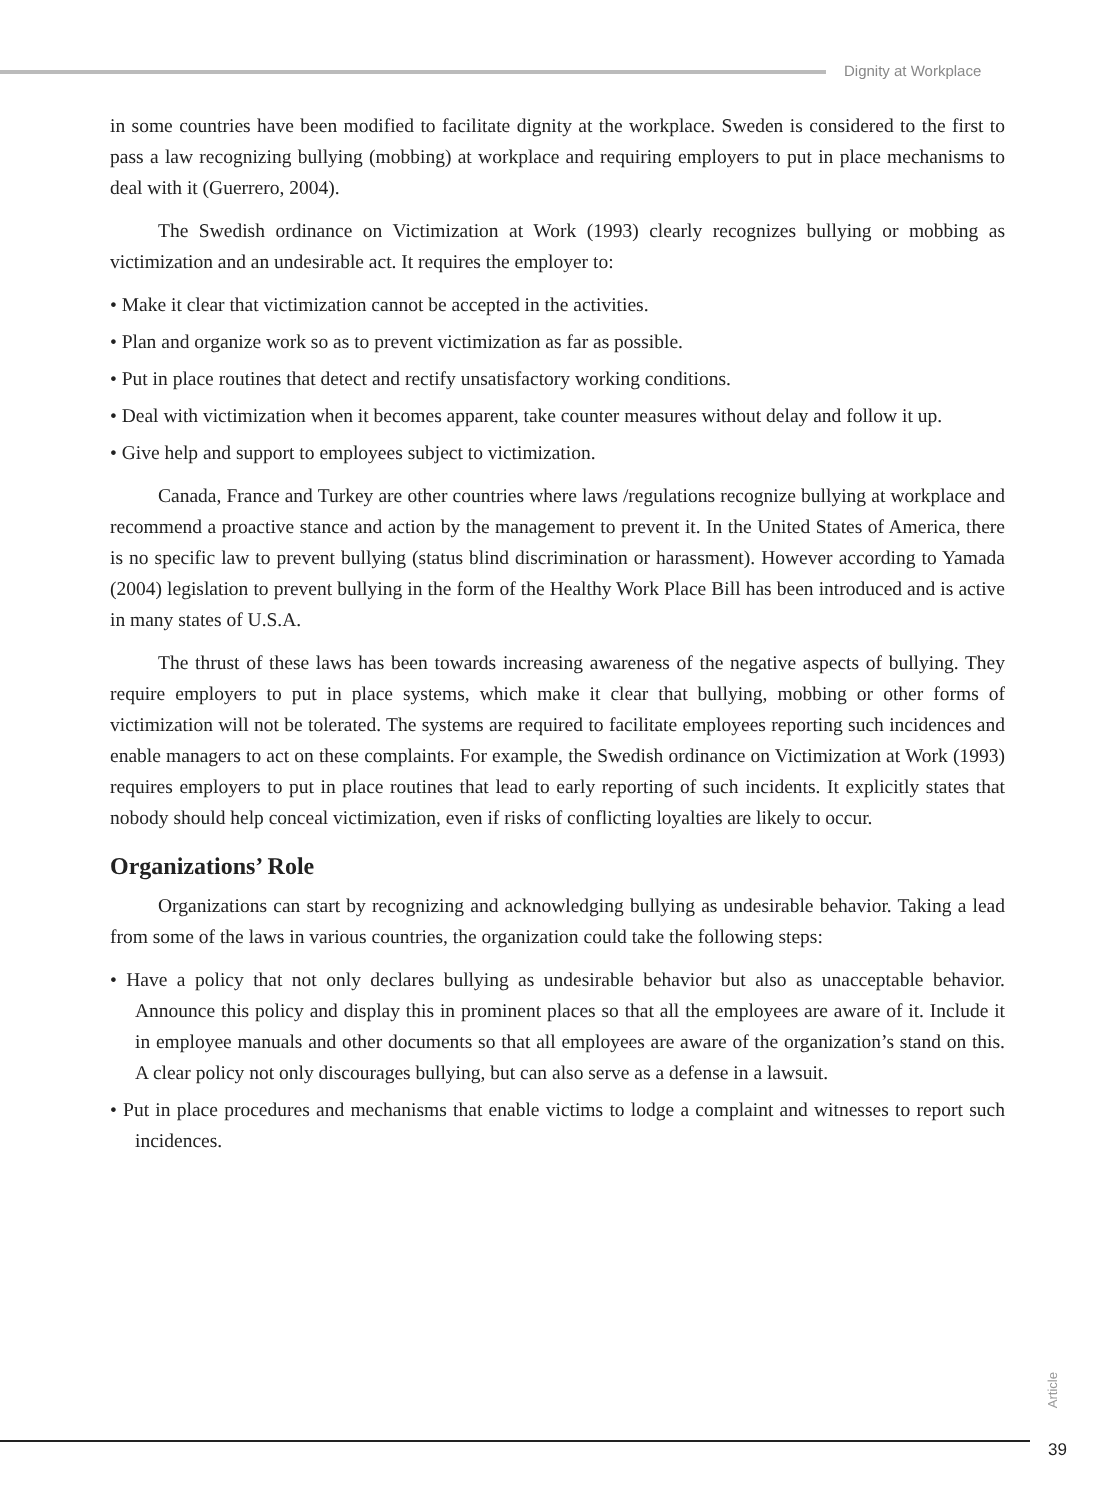Dignity at Workplace
in some countries have been modified to facilitate dignity at the workplace. Sweden is considered to the first to pass a law recognizing bullying (mobbing) at workplace and requiring employers to put in place mechanisms to deal with it (Guerrero, 2004).
The Swedish ordinance on Victimization at Work (1993) clearly recognizes bullying or mobbing as victimization and an undesirable act. It requires the employer to:
• Make it clear that victimization cannot be accepted in the activities.
• Plan and organize work so as to prevent victimization as far as possible.
• Put in place routines that detect and rectify unsatisfactory working conditions.
• Deal with victimization when it becomes apparent, take counter measures without delay and follow it up.
• Give help and support to employees subject to victimization.
Canada, France and Turkey are other countries where laws /regulations recognize bullying at workplace and recommend a proactive stance and action by the management to prevent it. In the United States of America, there is no specific law to prevent bullying (status blind discrimination or harassment). However according to Yamada (2004) legislation to prevent bullying in the form of the Healthy Work Place Bill has been introduced and is active in many states of U.S.A.
The thrust of these laws has been towards increasing awareness of the negative aspects of bullying. They require employers to put in place systems, which make it clear that bullying, mobbing or other forms of victimization will not be tolerated. The systems are required to facilitate employees reporting such incidences and enable managers to act on these complaints. For example, the Swedish ordinance on Victimization at Work (1993) requires employers to put in place routines that lead to early reporting of such incidents. It explicitly states that nobody should help conceal victimization, even if risks of conflicting loyalties are likely to occur.
Organizations’ Role
Organizations can start by recognizing and acknowledging bullying as undesirable behavior. Taking a lead from some of the laws in various countries, the organization could take the following steps:
• Have a policy that not only declares bullying as undesirable behavior but also as unacceptable behavior. Announce this policy and display this in prominent places so that all the employees are aware of it. Include it in employee manuals and other documents so that all employees are aware of the organization’s stand on this. A clear policy not only discourages bullying, but can also serve as a defense in a lawsuit.
• Put in place procedures and mechanisms that enable victims to lodge a complaint and witnesses to report such incidences.
Article
39